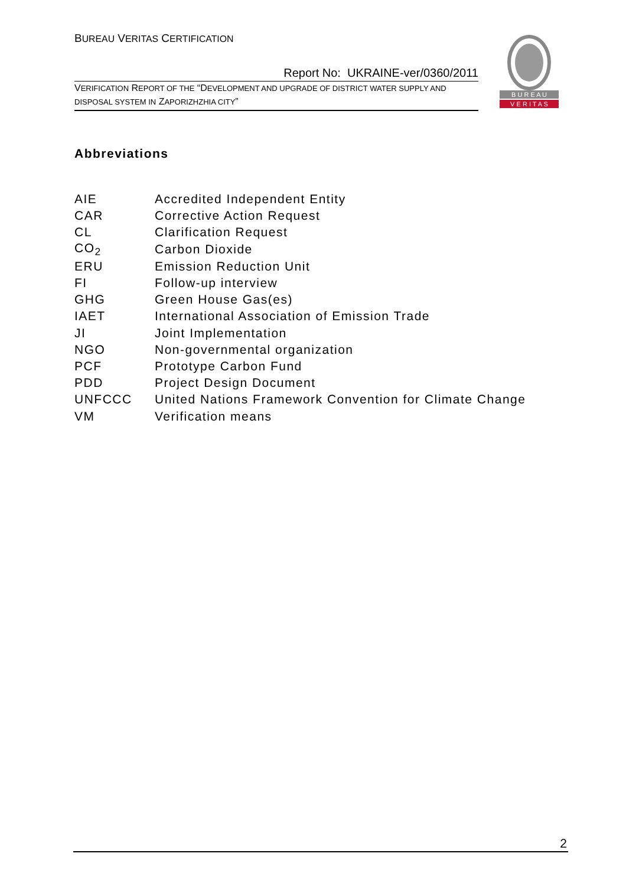BUREAU VERITAS CERTIFICATION
Report No: UKRAINE-ver/0360/2011
VERIFICATION REPORT OF THE “DEVELOPMENT AND UPGRADE OF DISTRICT WATER SUPPLY AND DISPOSAL SYSTEM IN ZAPORIZHZHIA CITY”
B U R E A U
V E R I T A S
Abbreviations
| AIE | Accredited Independent Entity |
| CAR | Corrective Action Request |
| CL | Clarification Request |
| CO<sub>2</sub> | Carbon Dioxide |
| ERU | Emission Reduction Unit |
| FI | Follow-up interview |
| GHG | Green House Gas(es) |
| IAET | International Association of Emission Trade |
| JI | Joint Implementation |
| NGO | Non-governmental organization |
| PCF | Prototype Carbon Fund |
| PDD | Project Design Document |
| UNFCCC | United Nations Framework Convention for Climate Change |
| VM | Verification means |
2